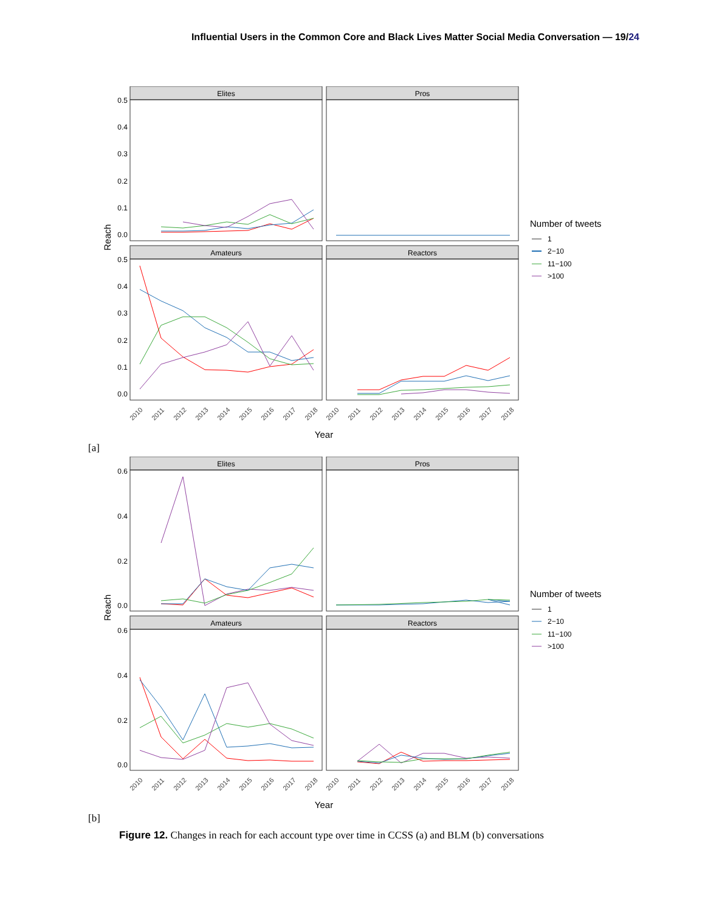Influential Users in the Common Core and Black Lives Matter Social Media Conversation — 19/24
Elites
Pros
Amateurs
Reactors
0.5
0.4
0.3
0.2
0.1
0.0
0.5
0.4
0.3
0.2
0.1
0.0
Reach
2010
2011
2012
2013
2014
2015
2016
2017
2018
2010
2011
2012
2013
2014
2015
2016
2017
2018
Year
Number of tweets
1
2−10
11−100
>100
[a]
Elites
Pros
Amateurs
Reactors
0.6
0.4
0.2
0.0
0.6
0.4
0.2
0.0
Reach
2010
2011
2012
2013
2014
2015
2016
2017
2018
2010
2011
2012
2013
2014
2015
2016
2017
2018
Year
Number of tweets
1
2−10
11−100
>100
[b]
Figure 12. Changes in reach for each account type over time in CCSS (a) and BLM (b) conversations